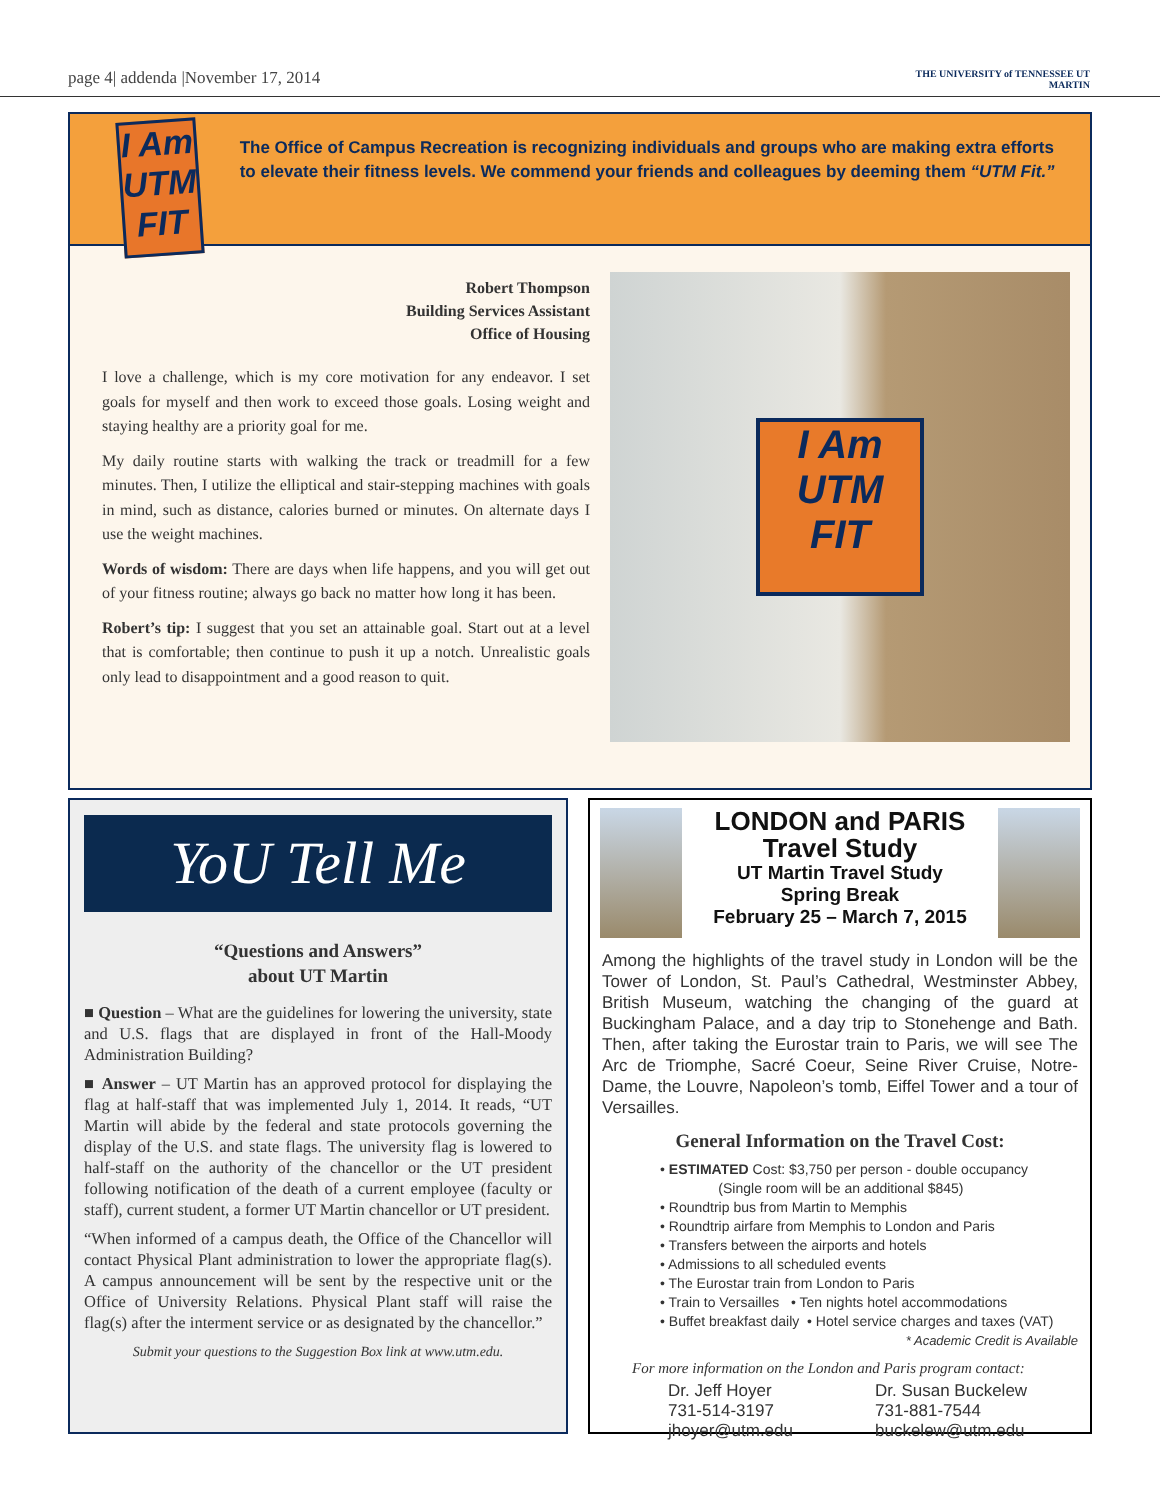page 4| addenda |November 17, 2014
THE UNIVERSITY of TENNESSEE UT
MARTIN
I Am
UTM
FIT
The Office of Campus Recreation is recognizing individuals and groups who are making extra efforts to elevate their fitness levels. We commend your friends and colleagues by deeming them “UTM Fit.”
Robert Thompson
Building Services Assistant
Office of Housing
I love a challenge, which is my core motivation for any endeavor. I set goals for myself and then work to exceed those goals. Losing weight and staying healthy are a priority goal for me.
My daily routine starts with walking the track or treadmill for a few minutes. Then, I utilize the elliptical and stair-stepping machines with goals in mind, such as distance, calories burned or minutes. On alternate days I use the weight machines.
Words of wisdom: There are days when life happens, and you will get out of your fitness routine; always go back no matter how long it has been.
Robert’s tip: I suggest that you set an attainable goal. Start out at a level that is comfortable; then continue to push it up a notch. Unrealistic goals only lead to disappointment and a good reason to quit.
I Am
UTM
FIT
YoU Tell Me
“Questions and Answers”
about UT Martin
■ Question – What are the guidelines for lowering the university, state and U.S. flags that are displayed in front of the Hall-Moody Administration Building?
■ Answer – UT Martin has an approved protocol for displaying the flag at half-staff that was implemented July 1, 2014. It reads, “UT Martin will abide by the federal and state protocols governing the display of the U.S. and state flags. The university flag is lowered to half-staff on the authority of the chancellor or the UT president following notification of the death of a current employee (faculty or staff), current student, a former UT Martin chancellor or UT president.
“When informed of a campus death, the Office of the Chancellor will contact Physical Plant administration to lower the appropriate flag(s). A campus announcement will be sent by the respective unit or the Office of University Relations. Physical Plant staff will raise the flag(s) after the interment service or as designated by the chancellor.”
Submit your questions to the Suggestion Box link at www.utm.edu.
LONDON and PARIS
Travel Study
UT Martin Travel Study
Spring Break
February 25 – March 7, 2015
Among the highlights of the travel study in London will be the Tower of London, St. Paul’s Cathedral, Westminster Abbey, British Museum, watching the changing of the guard at Buckingham Palace, and a day trip to Stonehenge and Bath. Then, after taking the Eurostar train to Paris, we will see The Arc de Triomphe, Sacré Coeur, Seine River Cruise, Notre-Dame, the Louvre, Napoleon’s tomb, Eiffel Tower and a tour of Versailles.
General Information on the Travel Cost:
• ESTIMATED Cost: $3,750 per person - double occupancy
(Single room will be an additional $845)
• Roundtrip bus from Martin to Memphis
• Roundtrip airfare from Memphis to London and Paris
• Transfers between the airports and hotels
• Admissions to all scheduled events
• The Eurostar train from London to Paris
• Train to Versailles • Ten nights hotel accommodations
• Buffet breakfast daily • Hotel service charges and taxes (VAT)
* Academic Credit is Available
For more information on the London and Paris program contact:
Dr. Jeff Hoyer
731-514-3197
jhoyer@utm.edu
Dr. Susan Buckelew
731-881-7544
buckelew@utm.edu